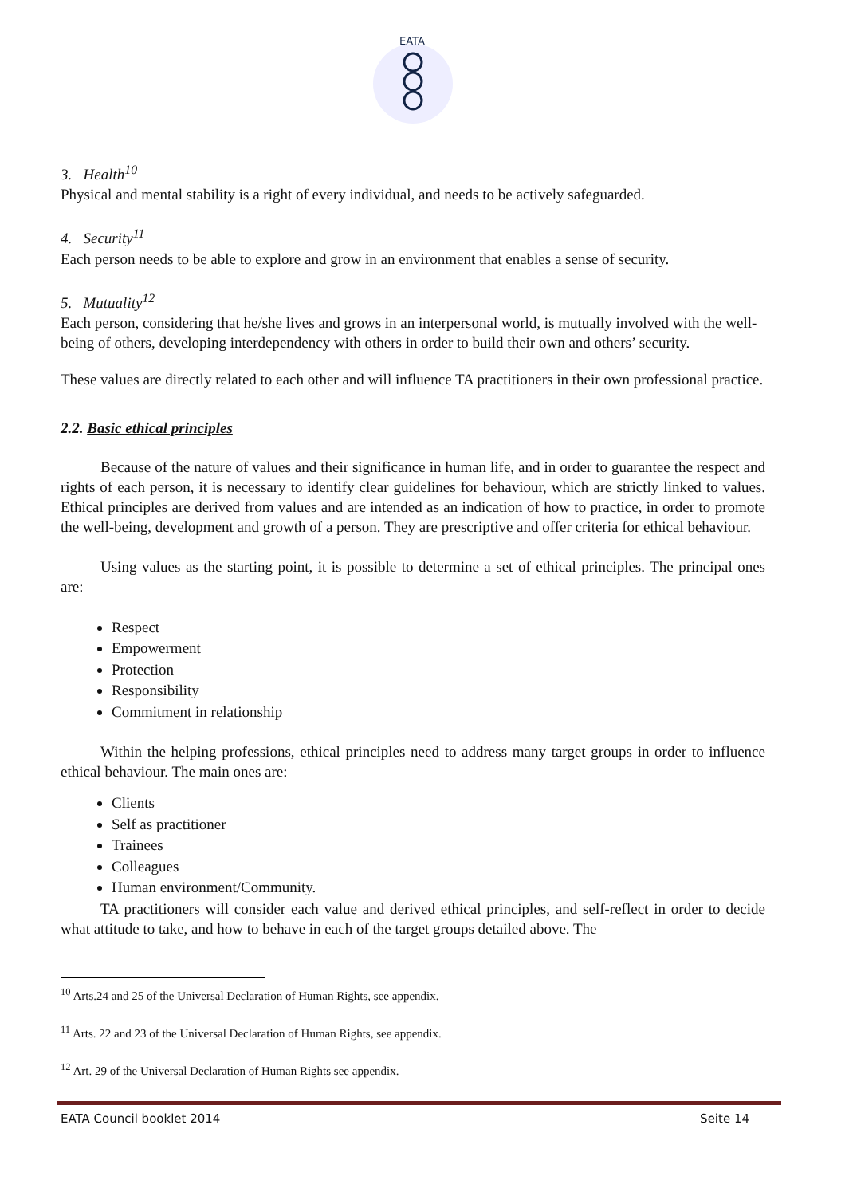EATA
3. Health<sup>10</sup>
Physical and mental stability is a right of every individual, and needs to be actively safeguarded.
4. Security<sup>11</sup>
Each person needs to be able to explore and grow in an environment that enables a sense of security.
5. Mutuality<sup>12</sup>
Each person, considering that he/she lives and grows in an interpersonal world, is mutually involved with the well-being of others, developing interdependency with others in order to build their own and others’ security.
These values are directly related to each other and will influence TA practitioners in their own professional practice.
2.2. Basic ethical principles
Because of the nature of values and their significance in human life, and in order to guarantee the respect and rights of each person, it is necessary to identify clear guidelines for behaviour, which are strictly linked to values. Ethical principles are derived from values and are intended as an indication of how to practice, in order to promote the well-being, development and growth of a person. They are prescriptive and offer criteria for ethical behaviour.
Using values as the starting point, it is possible to determine a set of ethical principles. The principal ones are:
Respect
Empowerment
Protection
Responsibility
Commitment in relationship
Within the helping professions, ethical principles need to address many target groups in order to influence ethical behaviour. The main ones are:
Clients
Self as practitioner
Trainees
Colleagues
Human environment/Community.
TA practitioners will consider each value and derived ethical principles, and self-reflect in order to decide what attitude to take, and how to behave in each of the target groups detailed above. The
<sup>10</sup> Arts.24 and 25 of the Universal Declaration of Human Rights, see appendix.
<sup>11</sup> Arts. 22 and 23 of the Universal Declaration of Human Rights, see appendix.
<sup>12</sup> Art. 29 of the Universal Declaration of Human Rights see appendix.
EATA Council booklet 2014 Seite 14